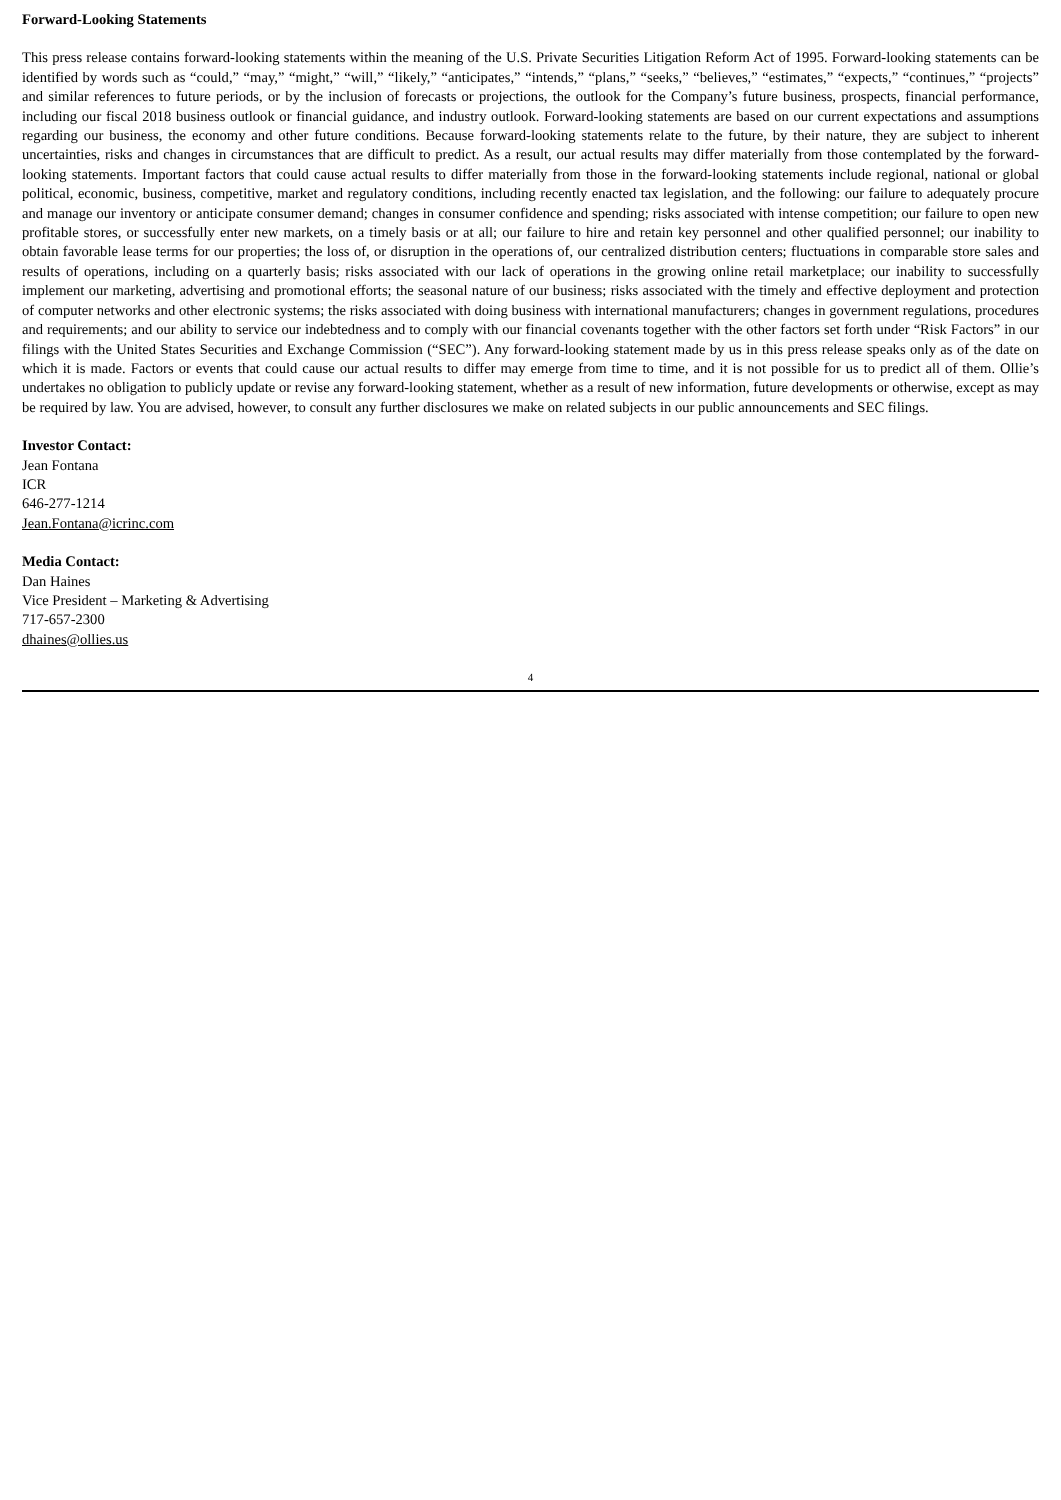Forward-Looking Statements
This press release contains forward-looking statements within the meaning of the U.S. Private Securities Litigation Reform Act of 1995. Forward-looking statements can be identified by words such as “could,” “may,” “might,” “will,” “likely,” “anticipates,” “intends,” “plans,” “seeks,” “believes,” “estimates,” “expects,” “continues,” “projects” and similar references to future periods, or by the inclusion of forecasts or projections, the outlook for the Company’s future business, prospects, financial performance, including our fiscal 2018 business outlook or financial guidance, and industry outlook. Forward-looking statements are based on our current expectations and assumptions regarding our business, the economy and other future conditions. Because forward-looking statements relate to the future, by their nature, they are subject to inherent uncertainties, risks and changes in circumstances that are difficult to predict. As a result, our actual results may differ materially from those contemplated by the forward-looking statements. Important factors that could cause actual results to differ materially from those in the forward-looking statements include regional, national or global political, economic, business, competitive, market and regulatory conditions, including recently enacted tax legislation, and the following: our failure to adequately procure and manage our inventory or anticipate consumer demand; changes in consumer confidence and spending; risks associated with intense competition; our failure to open new profitable stores, or successfully enter new markets, on a timely basis or at all; our failure to hire and retain key personnel and other qualified personnel; our inability to obtain favorable lease terms for our properties; the loss of, or disruption in the operations of, our centralized distribution centers; fluctuations in comparable store sales and results of operations, including on a quarterly basis; risks associated with our lack of operations in the growing online retail marketplace; our inability to successfully implement our marketing, advertising and promotional efforts; the seasonal nature of our business; risks associated with the timely and effective deployment and protection of computer networks and other electronic systems; the risks associated with doing business with international manufacturers; changes in government regulations, procedures and requirements; and our ability to service our indebtedness and to comply with our financial covenants together with the other factors set forth under “Risk Factors” in our filings with the United States Securities and Exchange Commission (“SEC”). Any forward-looking statement made by us in this press release speaks only as of the date on which it is made. Factors or events that could cause our actual results to differ may emerge from time to time, and it is not possible for us to predict all of them. Ollie’s undertakes no obligation to publicly update or revise any forward-looking statement, whether as a result of new information, future developments or otherwise, except as may be required by law. You are advised, however, to consult any further disclosures we make on related subjects in our public announcements and SEC filings.
Investor Contact:
Jean Fontana
ICR
646-277-1214
Jean.Fontana@icrinc.com
Media Contact:
Dan Haines
Vice President – Marketing & Advertising
717-657-2300
dhaines@ollies.us
4